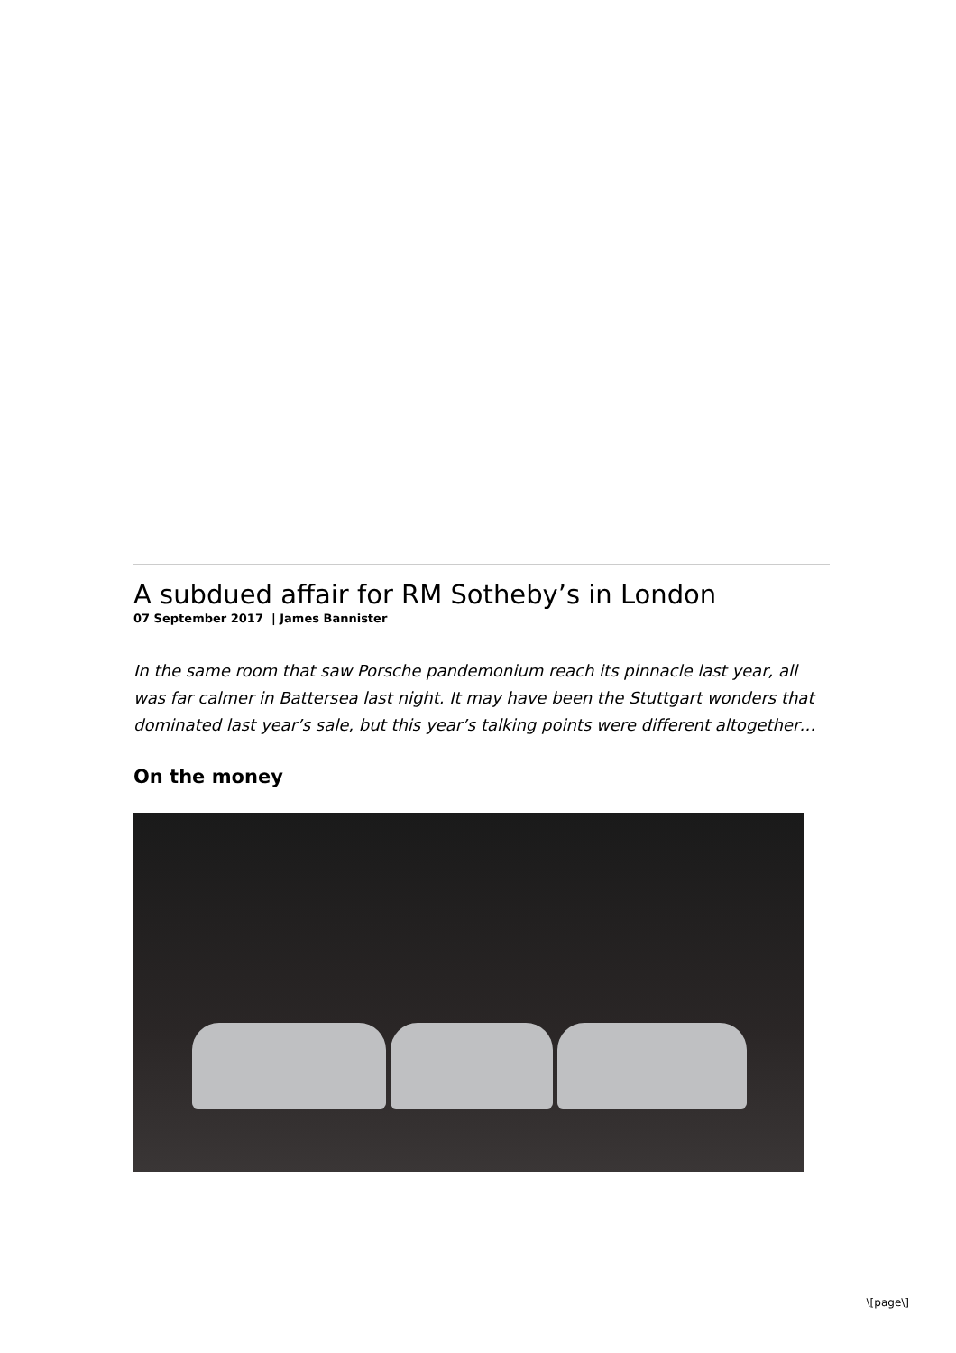A subdued affair for RM Sotheby’s in London
07 September 2017 | James Bannister
In the same room that saw Porsche pandemonium reach its pinnacle last year, all was far calmer in Battersea last night. It may have been the Stuttgart wonders that dominated last year’s sale, but this year’s talking points were different altogether…
On the money
\[page\]